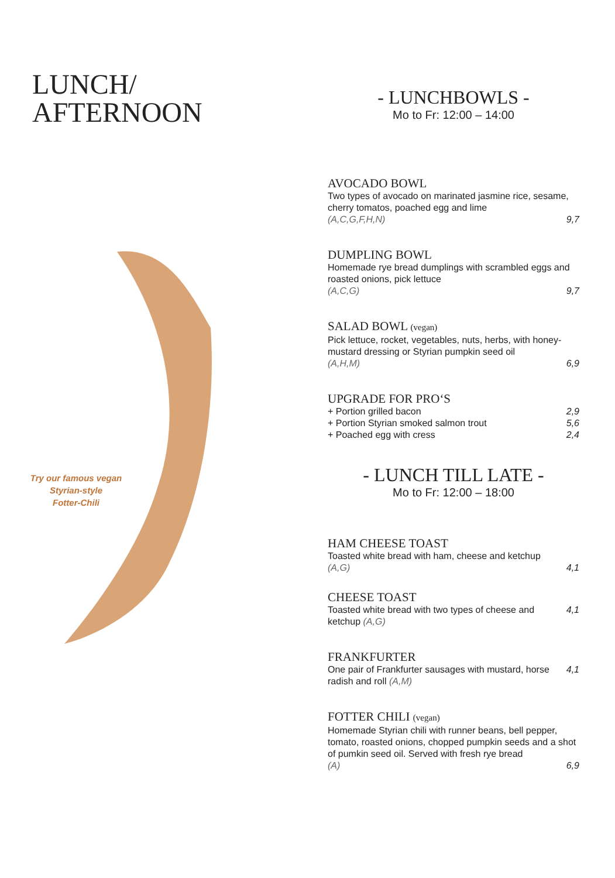LUNCH/
AFTERNOON
Try our famous vegan
Styrian-style
Fotter-Chili
- LUNCHBOWLS -
Mo to Fr: 12:00 – 14:00
AVOCADO BOWL
Two types of avocado on marinated jasmine rice, sesame, cherry tomatos, poached egg and lime
(A,C,G,F,H,N) 9,7
DUMPLING BOWL
Homemade rye bread dumplings with scrambled eggs and roasted onions, pick lettuce
(A,C,G) 9,7
SALAD BOWL (vegan)
Pick lettuce, rocket, vegetables, nuts, herbs, with honey-mustard dressing or Styrian pumpkin seed oil
(A,H,M) 6,9
UPGRADE FOR PRO‘S
+ Portion grilled bacon 2,9
+ Portion Styrian smoked salmon trout 5,6
+ Poached egg with cress 2,4
- LUNCH TILL LATE -
Mo to Fr: 12:00 – 18:00
HAM CHEESE TOAST
Toasted white bread with ham, cheese and ketchup
(A,G) 4,1
CHEESE TOAST
Toasted white bread with two types of cheese and ketchup (A,G) 4,1
FRANKFURTER
One pair of Frankfurter sausages with mustard, horse radish and roll (A,M) 4,1
FOTTER CHILI (vegan)
Homemade Styrian chili with runner beans, bell pepper, tomato, roasted onions, chopped pumpkin seeds and a shot of pumkin seed oil. Served with fresh rye bread
(A) 6,9